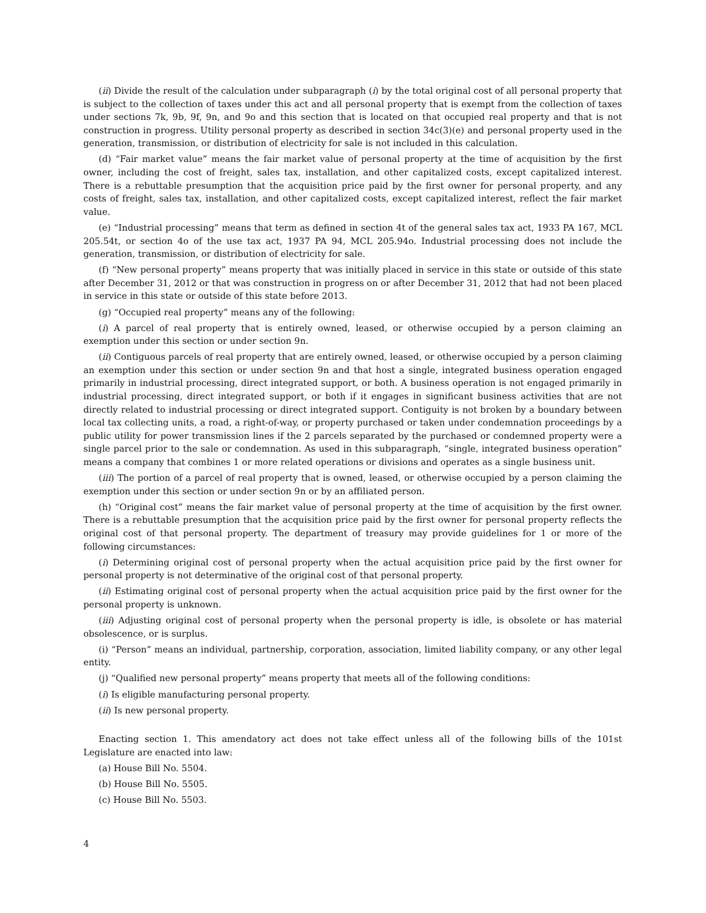(ii) Divide the result of the calculation under subparagraph (i) by the total original cost of all personal property that is subject to the collection of taxes under this act and all personal property that is exempt from the collection of taxes under sections 7k, 9b, 9f, 9n, and 9o and this section that is located on that occupied real property and that is not construction in progress. Utility personal property as described in section 34c(3)(e) and personal property used in the generation, transmission, or distribution of electricity for sale is not included in this calculation.
(d) “Fair market value” means the fair market value of personal property at the time of acquisition by the first owner, including the cost of freight, sales tax, installation, and other capitalized costs, except capitalized interest. There is a rebuttable presumption that the acquisition price paid by the first owner for personal property, and any costs of freight, sales tax, installation, and other capitalized costs, except capitalized interest, reflect the fair market value.
(e) “Industrial processing” means that term as defined in section 4t of the general sales tax act, 1933 PA 167, MCL 205.54t, or section 4o of the use tax act, 1937 PA 94, MCL 205.94o. Industrial processing does not include the generation, transmission, or distribution of electricity for sale.
(f) “New personal property” means property that was initially placed in service in this state or outside of this state after December 31, 2012 or that was construction in progress on or after December 31, 2012 that had not been placed in service in this state or outside of this state before 2013.
(g) “Occupied real property” means any of the following:
(i) A parcel of real property that is entirely owned, leased, or otherwise occupied by a person claiming an exemption under this section or under section 9n.
(ii) Contiguous parcels of real property that are entirely owned, leased, or otherwise occupied by a person claiming an exemption under this section or under section 9n and that host a single, integrated business operation engaged primarily in industrial processing, direct integrated support, or both. A business operation is not engaged primarily in industrial processing, direct integrated support, or both if it engages in significant business activities that are not directly related to industrial processing or direct integrated support. Contiguity is not broken by a boundary between local tax collecting units, a road, a right-of-way, or property purchased or taken under condemnation proceedings by a public utility for power transmission lines if the 2 parcels separated by the purchased or condemned property were a single parcel prior to the sale or condemnation. As used in this subparagraph, “single, integrated business operation” means a company that combines 1 or more related operations or divisions and operates as a single business unit.
(iii) The portion of a parcel of real property that is owned, leased, or otherwise occupied by a person claiming the exemption under this section or under section 9n or by an affiliated person.
(h) “Original cost” means the fair market value of personal property at the time of acquisition by the first owner. There is a rebuttable presumption that the acquisition price paid by the first owner for personal property reflects the original cost of that personal property. The department of treasury may provide guidelines for 1 or more of the following circumstances:
(i) Determining original cost of personal property when the actual acquisition price paid by the first owner for personal property is not determinative of the original cost of that personal property.
(ii) Estimating original cost of personal property when the actual acquisition price paid by the first owner for the personal property is unknown.
(iii) Adjusting original cost of personal property when the personal property is idle, is obsolete or has material obsolescence, or is surplus.
(i) “Person” means an individual, partnership, corporation, association, limited liability company, or any other legal entity.
(j) “Qualified new personal property” means property that meets all of the following conditions:
(i) Is eligible manufacturing personal property.
(ii) Is new personal property.
Enacting section 1. This amendatory act does not take effect unless all of the following bills of the 101st Legislature are enacted into law:
(a) House Bill No. 5504.
(b) House Bill No. 5505.
(c) House Bill No. 5503.
4